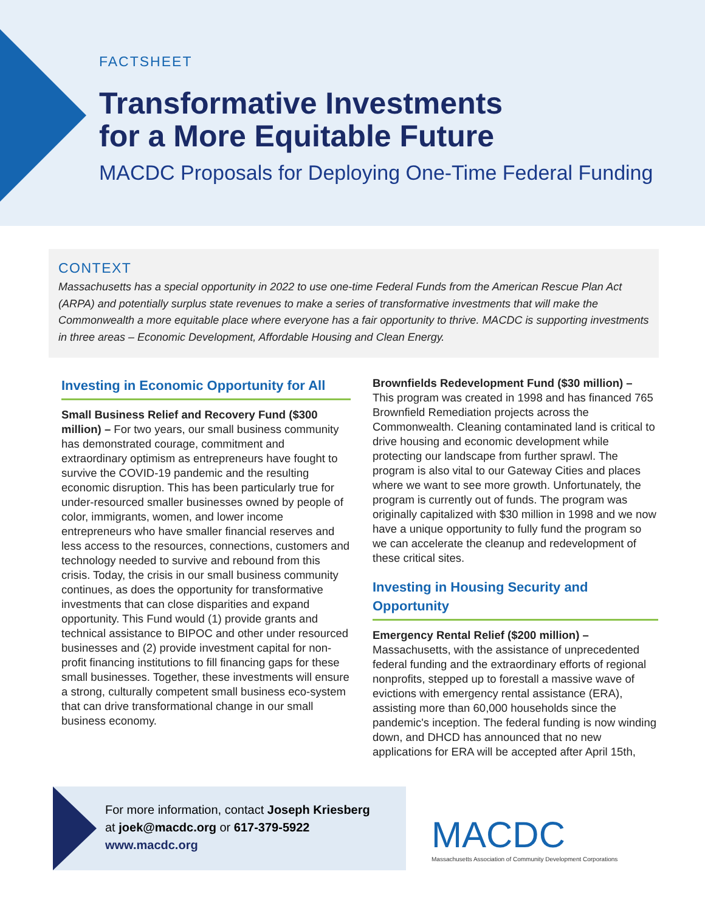FACTSHEET
Transformative Investments
for a More Equitable Future
MACDC Proposals for Deploying One-Time Federal Funding
CONTEXT
Massachusetts has a special opportunity in 2022 to use one-time Federal Funds from the American Rescue Plan Act (ARPA) and potentially surplus state revenues to make a series of transformative investments that will make the Commonwealth a more equitable place where everyone has a fair opportunity to thrive. MACDC is supporting investments in three areas – Economic Development, Affordable Housing and Clean Energy.
Investing in Economic Opportunity for All
Small Business Relief and Recovery Fund ($300 million) – For two years, our small business community has demonstrated courage, commitment and extraordinary optimism as entrepreneurs have fought to survive the COVID-19 pandemic and the resulting economic disruption. This has been particularly true for under-resourced smaller businesses owned by people of color, immigrants, women, and lower income entrepreneurs who have smaller financial reserves and less access to the resources, connections, customers and technology needed to survive and rebound from this crisis. Today, the crisis in our small business community continues, as does the opportunity for transformative investments that can close disparities and expand opportunity. This Fund would (1) provide grants and technical assistance to BIPOC and other under resourced businesses and (2) provide investment capital for non-profit financing institutions to fill financing gaps for these small businesses. Together, these investments will ensure a strong, culturally competent small business eco-system that can drive transformational change in our small business economy.
Brownfields Redevelopment Fund ($30 million) –
This program was created in 1998 and has financed 765 Brownfield Remediation projects across the Commonwealth. Cleaning contaminated land is critical to drive housing and economic development while protecting our landscape from further sprawl. The program is also vital to our Gateway Cities and places where we want to see more growth. Unfortunately, the program is currently out of funds. The program was originally capitalized with $30 million in 1998 and we now have a unique opportunity to fully fund the program so we can accelerate the cleanup and redevelopment of these critical sites.
Investing in Housing Security and Opportunity
Emergency Rental Relief ($200 million) –
Massachusetts, with the assistance of unprecedented federal funding and the extraordinary efforts of regional nonprofits, stepped up to forestall a massive wave of evictions with emergency rental assistance (ERA), assisting more than 60,000 households since the pandemic's inception. The federal funding is now winding down, and DHCD has announced that no new applications for ERA will be accepted after April 15th,
For more information, contact Joseph Kriesberg
at joek@macdc.org or 617-379-5922
www.macdc.org
MACDC
Massachusetts Association of Community Development Corporations